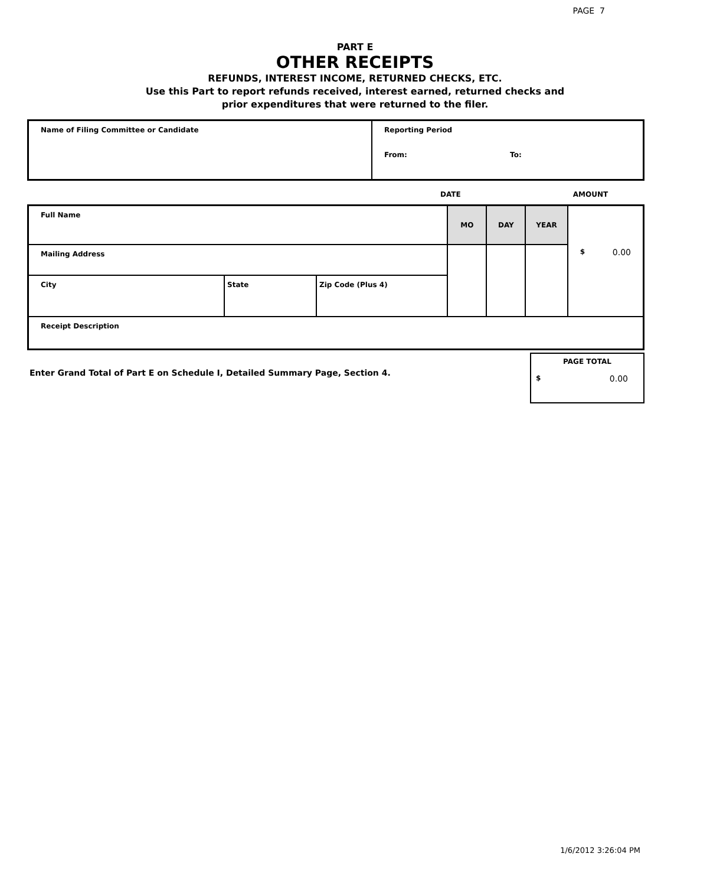PAGE 7
PART E
OTHER RECEIPTS
REFUNDS, INTEREST INCOME, RETURNED CHECKS, ETC.
Use this Part to report refunds received, interest earned, returned checks and
prior expenditures that were returned to the filer.
| Name of Filing Committee or Candidate | Reporting Period From: To: |
DATE AMOUNT
| Full Name | | | MO | DAY | YEAR | $ 0.00 |
| Mailing Address | | | | | | |
| City | State | Zip Code (Plus 4) | | | | |
| Receipt Description | | | | | | |
Enter Grand Total of Part E on Schedule I, Detailed Summary Page, Section 4.
PAGE TOTAL
$ 0.00
1/6/2012 3:26:04 PM